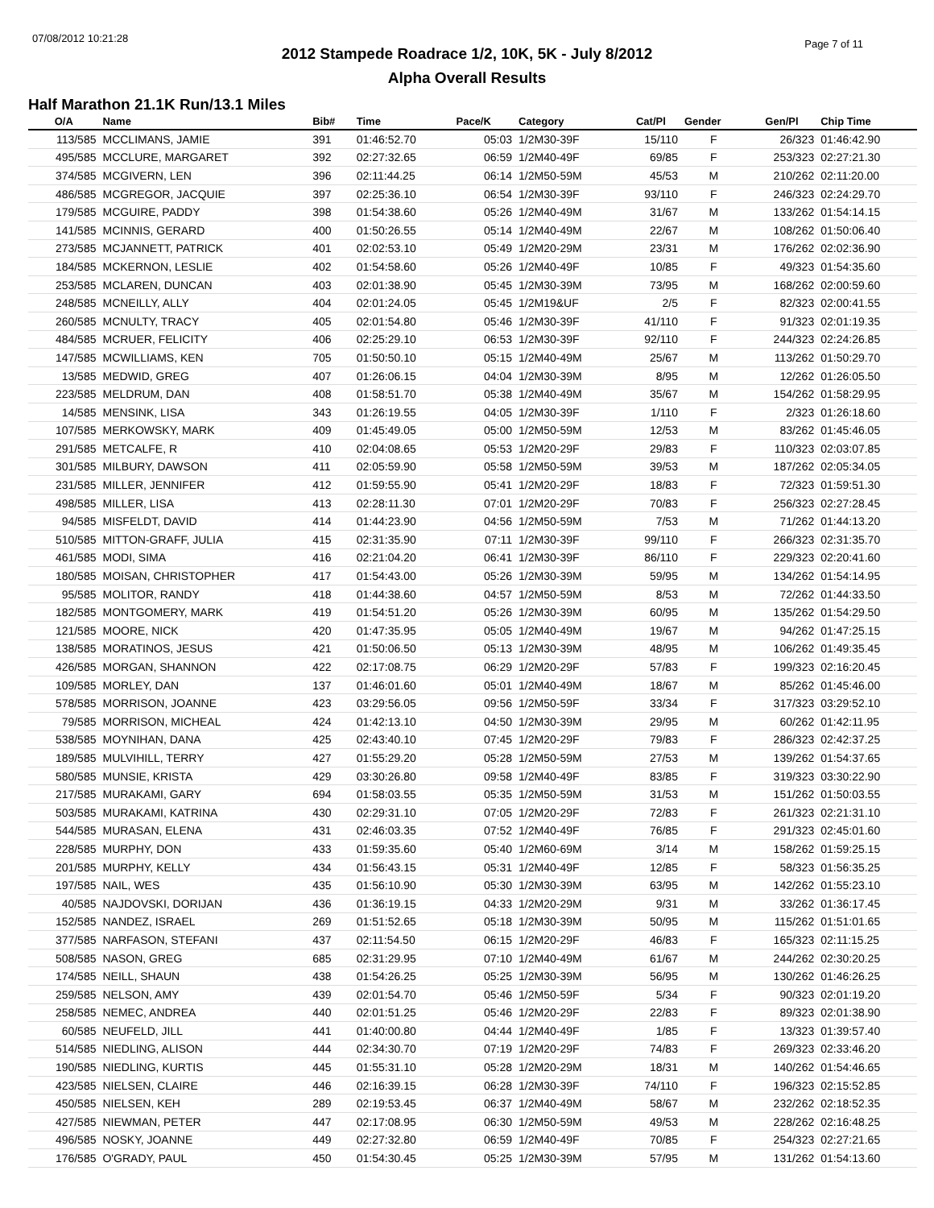07/08/2012 10:21:28 Page 7 of 11
2012 Stampede Roadrace 1/2, 10K, 5K - July 8/2012
Alpha Overall Results
Half Marathon 21.1K Run/13.1 Miles
| O/A | Name | Bib# | Time | Pace/K | Category | Cat/Pl | Gender | Gen/Pl | Chip Time |
| --- | --- | --- | --- | --- | --- | --- | --- | --- | --- |
| 113/585 | MCCLIMANS, JAMIE | 391 | 01:46:52.70 | 05:03 | 1/2M30-39F | 15/110 | F | 26/323 | 01:46:42.90 |
| 495/585 | MCCLURE, MARGARET | 392 | 02:27:32.65 | 06:59 | 1/2M40-49F | 69/85 | F | 253/323 | 02:27:21.30 |
| 374/585 | MCGIVERN, LEN | 396 | 02:11:44.25 | 06:14 | 1/2M50-59M | 45/53 | M | 210/262 | 02:11:20.00 |
| 486/585 | MCGREGOR, JACQUIE | 397 | 02:25:36.10 | 06:54 | 1/2M30-39F | 93/110 | F | 246/323 | 02:24:29.70 |
| 179/585 | MCGUIRE, PADDY | 398 | 01:54:38.60 | 05:26 | 1/2M40-49M | 31/67 | M | 133/262 | 01:54:14.15 |
| 141/585 | MCINNIS, GERARD | 400 | 01:50:26.55 | 05:14 | 1/2M40-49M | 22/67 | M | 108/262 | 01:50:06.40 |
| 273/585 | MCJANNETT, PATRICK | 401 | 02:02:53.10 | 05:49 | 1/2M20-29M | 23/31 | M | 176/262 | 02:02:36.90 |
| 184/585 | MCKERNON, LESLIE | 402 | 01:54:58.60 | 05:26 | 1/2M40-49F | 10/85 | F | 49/323 | 01:54:35.60 |
| 253/585 | MCLAREN, DUNCAN | 403 | 02:01:38.90 | 05:45 | 1/2M30-39M | 73/95 | M | 168/262 | 02:00:59.60 |
| 248/585 | MCNEILLY, ALLY | 404 | 02:01:24.05 | 05:45 | 1/2M19&UF | 2/5 | F | 82/323 | 02:00:41.55 |
| 260/585 | MCNULTY, TRACY | 405 | 02:01:54.80 | 05:46 | 1/2M30-39F | 41/110 | F | 91/323 | 02:01:19.35 |
| 484/585 | MCRUER, FELICITY | 406 | 02:25:29.10 | 06:53 | 1/2M30-39F | 92/110 | F | 244/323 | 02:24:26.85 |
| 147/585 | MCWILLIAMS, KEN | 705 | 01:50:50.10 | 05:15 | 1/2M40-49M | 25/67 | M | 113/262 | 01:50:29.70 |
| 13/585 | MEDWID, GREG | 407 | 01:26:06.15 | 04:04 | 1/2M30-39M | 8/95 | M | 12/262 | 01:26:05.50 |
| 223/585 | MELDRUM, DAN | 408 | 01:58:51.70 | 05:38 | 1/2M40-49M | 35/67 | M | 154/262 | 01:58:29.95 |
| 14/585 | MENSINK, LISA | 343 | 01:26:19.55 | 04:05 | 1/2M30-39F | 1/110 | F | 2/323 | 01:26:18.60 |
| 107/585 | MERKOWSKY, MARK | 409 | 01:45:49.05 | 05:00 | 1/2M50-59M | 12/53 | M | 83/262 | 01:45:46.05 |
| 291/585 | METCALFE, R | 410 | 02:04:08.65 | 05:53 | 1/2M20-29F | 29/83 | F | 110/323 | 02:03:07.85 |
| 301/585 | MILBURY, DAWSON | 411 | 02:05:59.90 | 05:58 | 1/2M50-59M | 39/53 | M | 187/262 | 02:05:34.05 |
| 231/585 | MILLER, JENNIFER | 412 | 01:59:55.90 | 05:41 | 1/2M20-29F | 18/83 | F | 72/323 | 01:59:51.30 |
| 498/585 | MILLER, LISA | 413 | 02:28:11.30 | 07:01 | 1/2M20-29F | 70/83 | F | 256/323 | 02:27:28.45 |
| 94/585 | MISFELDT, DAVID | 414 | 01:44:23.90 | 04:56 | 1/2M50-59M | 7/53 | M | 71/262 | 01:44:13.20 |
| 510/585 | MITTON-GRAFF, JULIA | 415 | 02:31:35.90 | 07:11 | 1/2M30-39F | 99/110 | F | 266/323 | 02:31:35.70 |
| 461/585 | MODI, SIMA | 416 | 02:21:04.20 | 06:41 | 1/2M30-39F | 86/110 | F | 229/323 | 02:20:41.60 |
| 180/585 | MOISAN, CHRISTOPHER | 417 | 01:54:43.00 | 05:26 | 1/2M30-39M | 59/95 | M | 134/262 | 01:54:14.95 |
| 95/585 | MOLITOR, RANDY | 418 | 01:44:38.60 | 04:57 | 1/2M50-59M | 8/53 | M | 72/262 | 01:44:33.50 |
| 182/585 | MONTGOMERY, MARK | 419 | 01:54:51.20 | 05:26 | 1/2M30-39M | 60/95 | M | 135/262 | 01:54:29.50 |
| 121/585 | MOORE, NICK | 420 | 01:47:35.95 | 05:05 | 1/2M40-49M | 19/67 | M | 94/262 | 01:47:25.15 |
| 138/585 | MORATINOS, JESUS | 421 | 01:50:06.50 | 05:13 | 1/2M30-39M | 48/95 | M | 106/262 | 01:49:35.45 |
| 426/585 | MORGAN, SHANNON | 422 | 02:17:08.75 | 06:29 | 1/2M20-29F | 57/83 | F | 199/323 | 02:16:20.45 |
| 109/585 | MORLEY, DAN | 137 | 01:46:01.60 | 05:01 | 1/2M40-49M | 18/67 | M | 85/262 | 01:45:46.00 |
| 578/585 | MORRISON, JOANNE | 423 | 03:29:56.05 | 09:56 | 1/2M50-59F | 33/34 | F | 317/323 | 03:29:52.10 |
| 79/585 | MORRISON, MICHEAL | 424 | 01:42:13.10 | 04:50 | 1/2M30-39M | 29/95 | M | 60/262 | 01:42:11.95 |
| 538/585 | MOYNIHAN, DANA | 425 | 02:43:40.10 | 07:45 | 1/2M20-29F | 79/83 | F | 286/323 | 02:42:37.25 |
| 189/585 | MULVIHILL, TERRY | 427 | 01:55:29.20 | 05:28 | 1/2M50-59M | 27/53 | M | 139/262 | 01:54:37.65 |
| 580/585 | MUNSIE, KRISTA | 429 | 03:30:26.80 | 09:58 | 1/2M40-49F | 83/85 | F | 319/323 | 03:30:22.90 |
| 217/585 | MURAKAMI, GARY | 694 | 01:58:03.55 | 05:35 | 1/2M50-59M | 31/53 | M | 151/262 | 01:50:03.55 |
| 503/585 | MURAKAMI, KATRINA | 430 | 02:29:31.10 | 07:05 | 1/2M20-29F | 72/83 | F | 261/323 | 02:21:31.10 |
| 544/585 | MURASAN, ELENA | 431 | 02:46:03.35 | 07:52 | 1/2M40-49F | 76/85 | F | 291/323 | 02:45:01.60 |
| 228/585 | MURPHY, DON | 433 | 01:59:35.60 | 05:40 | 1/2M60-69M | 3/14 | M | 158/262 | 01:59:25.15 |
| 201/585 | MURPHY, KELLY | 434 | 01:56:43.15 | 05:31 | 1/2M40-49F | 12/85 | F | 58/323 | 01:56:35.25 |
| 197/585 | NAIL, WES | 435 | 01:56:10.90 | 05:30 | 1/2M30-39M | 63/95 | M | 142/262 | 01:55:23.10 |
| 40/585 | NAJDOVSKI, DORIJAN | 436 | 01:36:19.15 | 04:33 | 1/2M20-29M | 9/31 | M | 33/262 | 01:36:17.45 |
| 152/585 | NANDEZ, ISRAEL | 269 | 01:51:52.65 | 05:18 | 1/2M30-39M | 50/95 | M | 115/262 | 01:51:01.65 |
| 377/585 | NARFASON, STEFANI | 437 | 02:11:54.50 | 06:15 | 1/2M20-29F | 46/83 | F | 165/323 | 02:11:15.25 |
| 508/585 | NASON, GREG | 685 | 02:31:29.95 | 07:10 | 1/2M40-49M | 61/67 | M | 244/262 | 02:30:20.25 |
| 174/585 | NEILL, SHAUN | 438 | 01:54:26.25 | 05:25 | 1/2M30-39M | 56/95 | M | 130/262 | 01:46:26.25 |
| 259/585 | NELSON, AMY | 439 | 02:01:54.70 | 05:46 | 1/2M50-59F | 5/34 | F | 90/323 | 02:01:19.20 |
| 258/585 | NEMEC, ANDREA | 440 | 02:01:51.25 | 05:46 | 1/2M20-29F | 22/83 | F | 89/323 | 02:01:38.90 |
| 60/585 | NEUFELD, JILL | 441 | 01:40:00.80 | 04:44 | 1/2M40-49F | 1/85 | F | 13/323 | 01:39:57.40 |
| 514/585 | NIEDLING, ALISON | 444 | 02:34:30.70 | 07:19 | 1/2M20-29F | 74/83 | F | 269/323 | 02:33:46.20 |
| 190/585 | NIEDLING, KURTIS | 445 | 01:55:31.10 | 05:28 | 1/2M20-29M | 18/31 | M | 140/262 | 01:54:46.65 |
| 423/585 | NIELSEN, CLAIRE | 446 | 02:16:39.15 | 06:28 | 1/2M30-39F | 74/110 | F | 196/323 | 02:15:52.85 |
| 450/585 | NIELSEN, KEH | 289 | 02:19:53.45 | 06:37 | 1/2M40-49M | 58/67 | M | 232/262 | 02:18:52.35 |
| 427/585 | NIEWMAN, PETER | 447 | 02:17:08.95 | 06:30 | 1/2M50-59M | 49/53 | M | 228/262 | 02:16:48.25 |
| 496/585 | NOSKY, JOANNE | 449 | 02:27:32.80 | 06:59 | 1/2M40-49F | 70/85 | F | 254/323 | 02:27:21.65 |
| 176/585 | O'GRADY, PAUL | 450 | 01:54:30.45 | 05:25 | 1/2M30-39M | 57/95 | M | 131/262 | 01:54:13.60 |